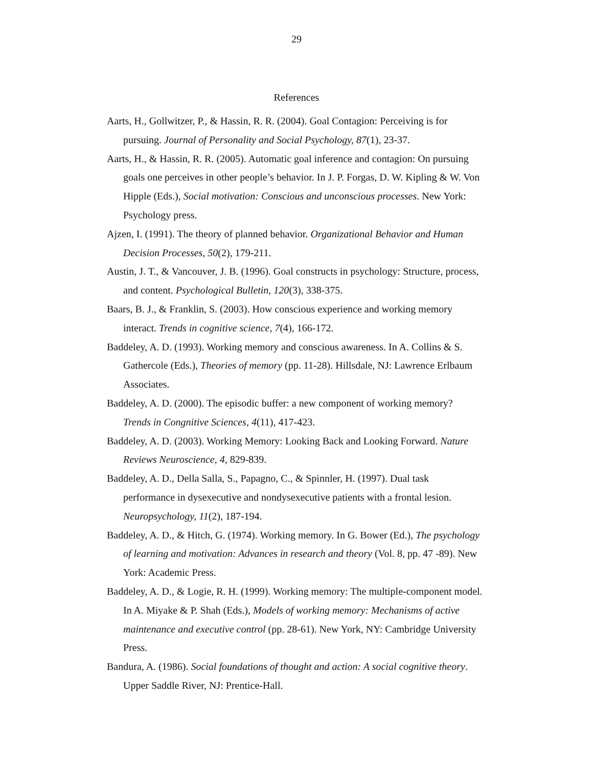29
References
Aarts, H., Gollwitzer, P., & Hassin, R. R. (2004). Goal Contagion: Perceiving is for pursuing. Journal of Personality and Social Psychology, 87(1), 23-37.
Aarts, H., & Hassin, R. R. (2005). Automatic goal inference and contagion: On pursuing goals one perceives in other people’s behavior. In J. P. Forgas, D. W. Kipling & W. Von Hipple (Eds.), Social motivation: Conscious and unconscious processes. New York: Psychology press.
Ajzen, I. (1991). The theory of planned behavior. Organizational Behavior and Human Decision Processes, 50(2), 179-211.
Austin, J. T., & Vancouver, J. B. (1996). Goal constructs in psychology: Structure, process, and content. Psychological Bulletin, 120(3), 338-375.
Baars, B. J., & Franklin, S. (2003). How conscious experience and working memory interact. Trends in cognitive science, 7(4), 166-172.
Baddeley, A. D. (1993). Working memory and conscious awareness. In A. Collins & S. Gathercole (Eds.), Theories of memory (pp. 11-28). Hillsdale, NJ: Lawrence Erlbaum Associates.
Baddeley, A. D. (2000). The episodic buffer: a new component of working memory? Trends in Congnitive Sciences, 4(11), 417-423.
Baddeley, A. D. (2003). Working Memory: Looking Back and Looking Forward. Nature Reviews Neuroscience, 4, 829-839.
Baddeley, A. D., Della Salla, S., Papagno, C., & Spinnler, H. (1997). Dual task performance in dysexecutive and nondysexecutive patients with a frontal lesion. Neuropsychology, 11(2), 187-194.
Baddeley, A. D., & Hitch, G. (1974). Working memory. In G. Bower (Ed.), The psychology of learning and motivation: Advances in research and theory (Vol. 8, pp. 47 -89). New York: Academic Press.
Baddeley, A. D., & Logie, R. H. (1999). Working memory: The multiple-component model. In A. Miyake & P. Shah (Eds.), Models of working memory: Mechanisms of active maintenance and executive control (pp. 28-61). New York, NY: Cambridge University Press.
Bandura, A. (1986). Social foundations of thought and action: A social cognitive theory. Upper Saddle River, NJ: Prentice-Hall.